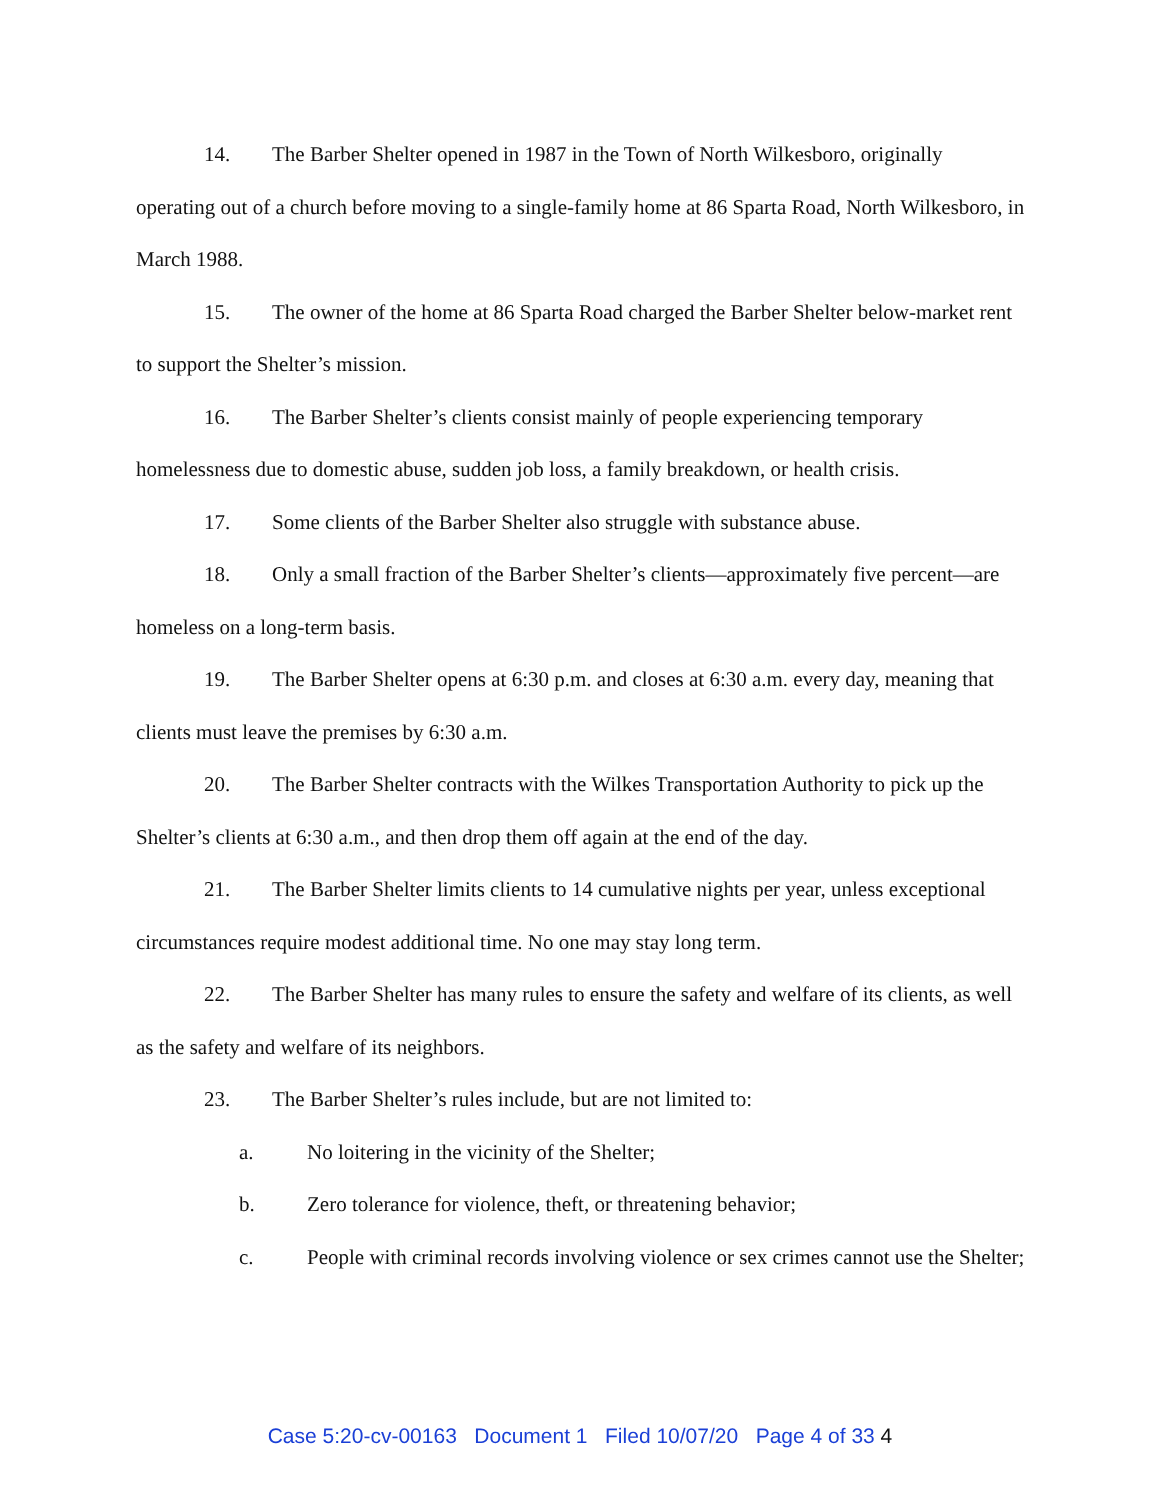14. The Barber Shelter opened in 1987 in the Town of North Wilkesboro, originally operating out of a church before moving to a single-family home at 86 Sparta Road, North Wilkesboro, in March 1988.
15. The owner of the home at 86 Sparta Road charged the Barber Shelter below-market rent to support the Shelter’s mission.
16. The Barber Shelter’s clients consist mainly of people experiencing temporary homelessness due to domestic abuse, sudden job loss, a family breakdown, or health crisis.
17. Some clients of the Barber Shelter also struggle with substance abuse.
18. Only a small fraction of the Barber Shelter’s clients—approximately five percent—are homeless on a long-term basis.
19. The Barber Shelter opens at 6:30 p.m. and closes at 6:30 a.m. every day, meaning that clients must leave the premises by 6:30 a.m.
20. The Barber Shelter contracts with the Wilkes Transportation Authority to pick up the Shelter’s clients at 6:30 a.m., and then drop them off again at the end of the day.
21. The Barber Shelter limits clients to 14 cumulative nights per year, unless exceptional circumstances require modest additional time. No one may stay long term.
22. The Barber Shelter has many rules to ensure the safety and welfare of its clients, as well as the safety and welfare of its neighbors.
23. The Barber Shelter’s rules include, but are not limited to:
a. No loitering in the vicinity of the Shelter;
b. Zero tolerance for violence, theft, or threatening behavior;
c. People with criminal records involving violence or sex crimes cannot use the Shelter;
Case 5:20-cv-00163 Document 1 Filed 10/07/20 Page 4 of 33 4